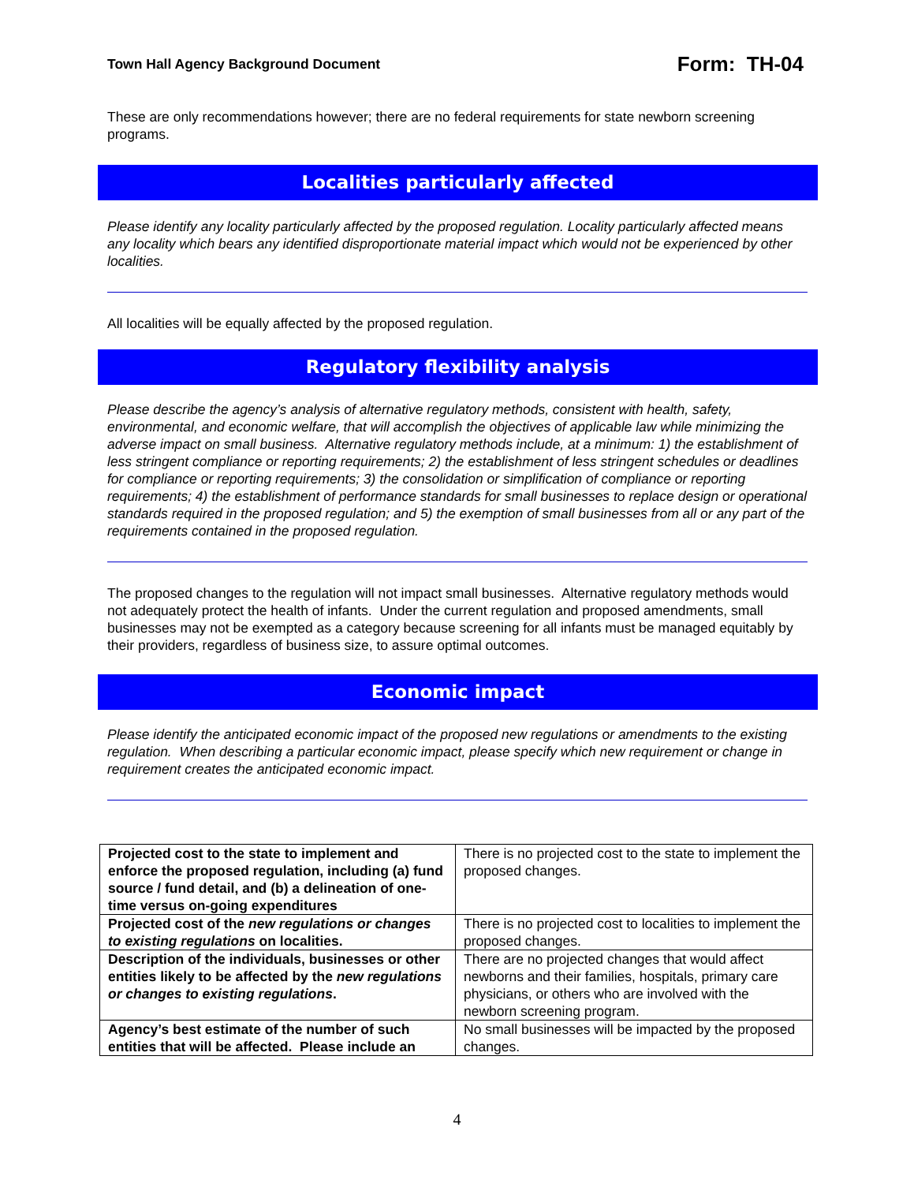Town Hall Agency Background Document Form: TH-04
These are only recommendations however; there are no federal requirements for state newborn screening programs.
Localities particularly affected
Please identify any locality particularly affected by the proposed regulation. Locality particularly affected means any locality which bears any identified disproportionate material impact which would not be experienced by other localities.
All localities will be equally affected by the proposed regulation.
Regulatory flexibility analysis
Please describe the agency’s analysis of alternative regulatory methods, consistent with health, safety, environmental, and economic welfare, that will accomplish the objectives of applicable law while minimizing the adverse impact on small business. Alternative regulatory methods include, at a minimum: 1) the establishment of less stringent compliance or reporting requirements; 2) the establishment of less stringent schedules or deadlines for compliance or reporting requirements; 3) the consolidation or simplification of compliance or reporting requirements; 4) the establishment of performance standards for small businesses to replace design or operational standards required in the proposed regulation; and 5) the exemption of small businesses from all or any part of the requirements contained in the proposed regulation.
The proposed changes to the regulation will not impact small businesses. Alternative regulatory methods would not adequately protect the health of infants. Under the current regulation and proposed amendments, small businesses may not be exempted as a category because screening for all infants must be managed equitably by their providers, regardless of business size, to assure optimal outcomes.
Economic impact
Please identify the anticipated economic impact of the proposed new regulations or amendments to the existing regulation. When describing a particular economic impact, please specify which new requirement or change in requirement creates the anticipated economic impact.
| Projected cost to the state to implement and enforce the proposed regulation, including (a) fund source / fund detail, and (b) a delineation of one-time versus on-going expenditures | There is no projected cost to the state to implement the proposed changes. |
| Projected cost of the new regulations or changes to existing regulations on localities. | There is no projected cost to localities to implement the proposed changes. |
| Description of the individuals, businesses or other entities likely to be affected by the new regulations or changes to existing regulations . | There are no projected changes that would affect newborns and their families, hospitals, primary care physicians, or others who are involved with the newborn screening program. |
| Agency’s best estimate of the number of such entities that will be affected. Please include an | No small businesses will be impacted by the proposed changes. |
4